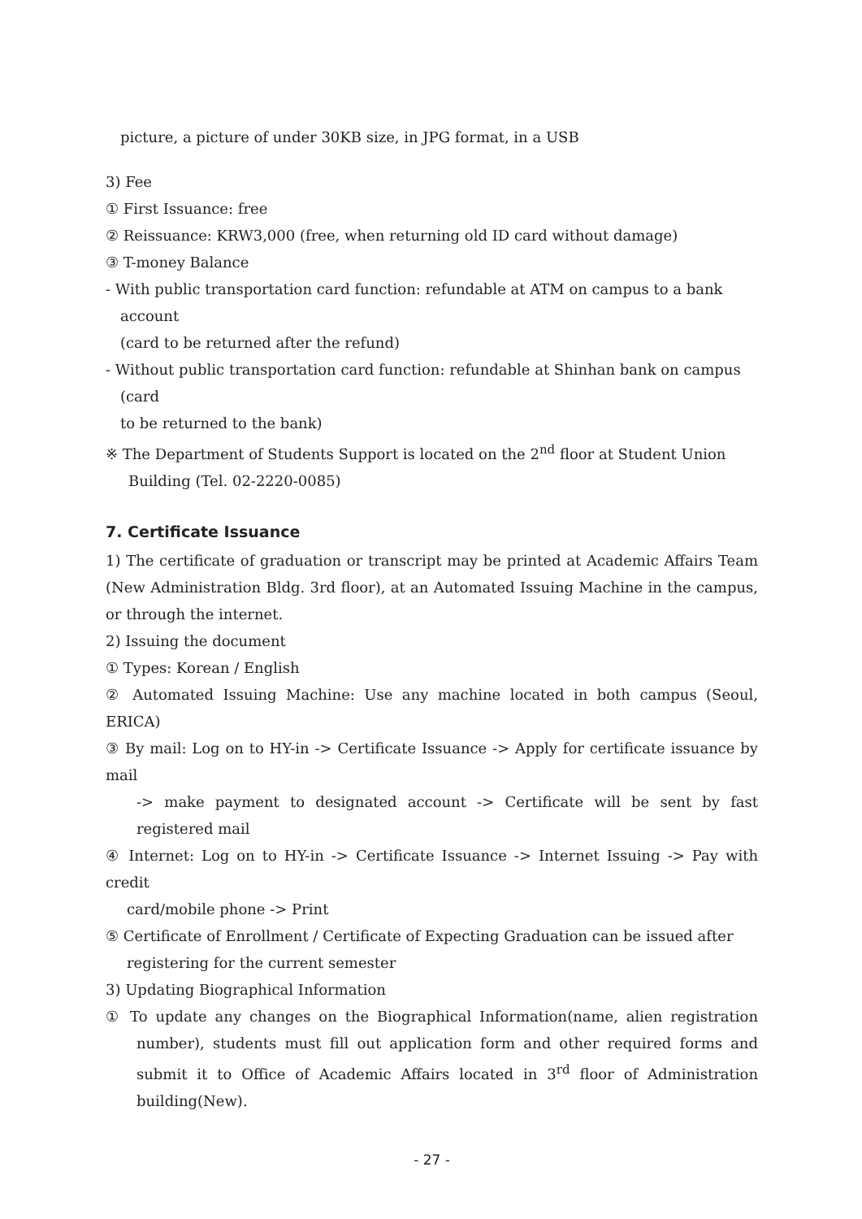picture, a picture of under 30KB size, in JPG format, in a USB
3) Fee
① First Issuance: free
② Reissuance: KRW3,000 (free, when returning old ID card without damage)
③ T-money Balance
- With public transportation card function: refundable at ATM on campus to a bank
account
(card to be returned after the refund)
- Without public transportation card function: refundable at Shinhan bank on campus
(card
to be returned to the bank)
※ The Department of Students Support is located on the 2<sup>nd</sup> floor at Student Union
Building (Tel. 02-2220-0085)
7. Certificate Issuance
1) The certificate of graduation or transcript may be printed at Academic Affairs Team (New Administration Bldg. 3rd floor), at an Automated Issuing Machine in the campus, or through the internet.
2) Issuing the document
① Types: Korean / English
② Automated Issuing Machine: Use any machine located in both campus (Seoul, ERICA)
③ By mail: Log on to HY-in -> Certificate Issuance -> Apply for certificate issuance by mail
-> make payment to designated account -> Certificate will be sent by fast registered mail
④ Internet: Log on to HY-in -> Certificate Issuance -> Internet Issuing -> Pay with credit
card/mobile phone -> Print
⑤ Certificate of Enrollment / Certificate of Expecting Graduation can be issued after
registering for the current semester
3) Updating Biographical Information
① To update any changes on the Biographical Information(name, alien registration number), students must fill out application form and other required forms and submit it to Office of Academic Affairs located in 3<sup>rd</sup> floor of Administration building(New).
- 27 -